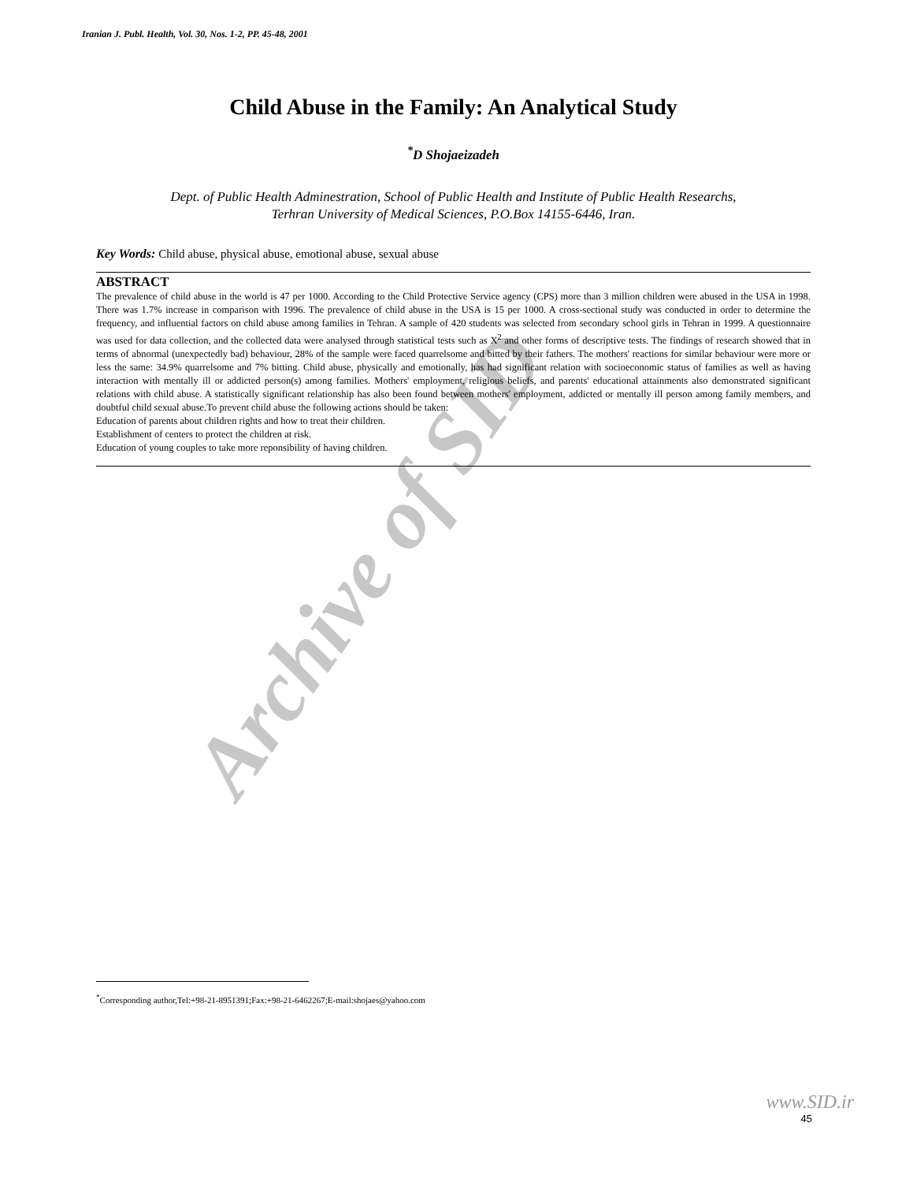Iranian J. Publ. Health, Vol. 30, Nos. 1-2, PP. 45-48, 2001
Child Abuse in the Family: An Analytical Study
<sup>*</sup> D Shojaeizadeh
Dept. of Public Health Adminestration, School of Public Health and Institute of Public Health Researchs,
Terhran University of Medical Sciences, P.O.Box 14155-6446, Iran.
Key Words: Child abuse, physical abuse, emotional abuse, sexual abuse
ABSTRACT
The prevalence of child abuse in the world is 47 per 1000. According to the Child Protective Service agency (CPS) more than 3 million children were abused in the USA in 1998. There was 1.7% increase in comparison with 1996. The prevalence of child abuse in the USA is 15 per 1000. A cross-sectional study was conducted in order to determine the frequency, and influential factors on child abuse among families in Tehran. A sample of 420 students was selected from secondary school girls in Tehran in 1999. A questionnaire was used for data collection, and the collected data were analysed through statistical tests such as X<sup>2</sup> and other forms of descriptive tests. The findings of research showed that in terms of abnormal (unexpectedly bad) behaviour, 28% of the sample were faced quarrelsome and bitted by their fathers. The mothers' reactions for similar behaviour were more or less the same: 34.9% quarrelsome and 7% bitting. Child abuse, physically and emotionally, has had significant relation with socioeconomic status of families as well as having interaction with mentally ill or addicted person(s) among families. Mothers' employment, religious beliefs, and parents' educational attainments also demonstrated significant relations with child abuse. A statistically significant relationship has also been found between mothers' employment, addicted or mentally ill person among family members, and doubtful child sexual abuse.To prevent child abuse the following actions should be taken:
Education of parents about children rights and how to treat their children.
Establishment of centers to protect the children at risk.
Education of young couples to take more reponsibility of having children.
<sup>*</sup> Corresponding author,Tel:+98-21-8951391;Fax:+98-21-6462267;E-mail:shojaes@yahoo.com
www.SID.ir
45
Archive of SID